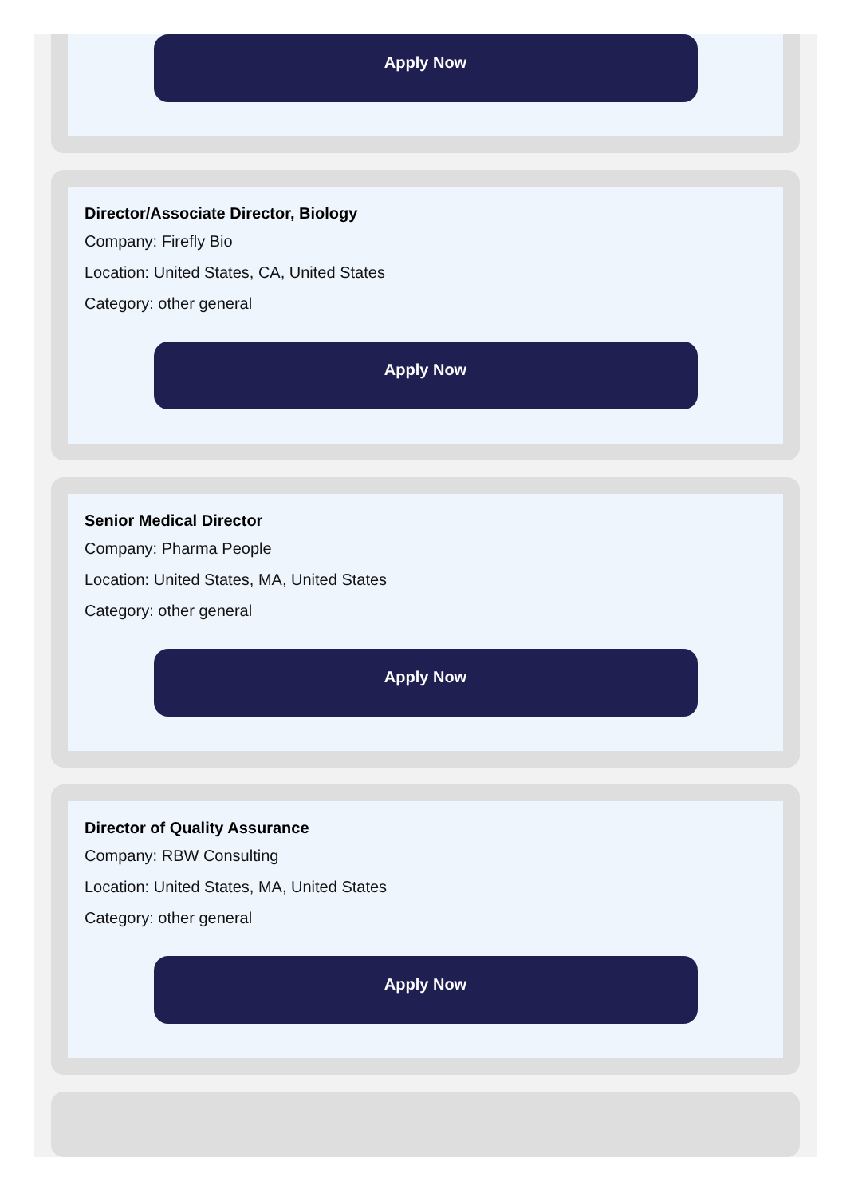Apply Now
Director/Associate Director, Biology
Company: Firefly Bio
Location: United States, CA, United States
Category: other general
Apply Now
Senior Medical Director
Company: Pharma People
Location: United States, MA, United States
Category: other general
Apply Now
Director of Quality Assurance
Company: RBW Consulting
Location: United States, MA, United States
Category: other general
Apply Now